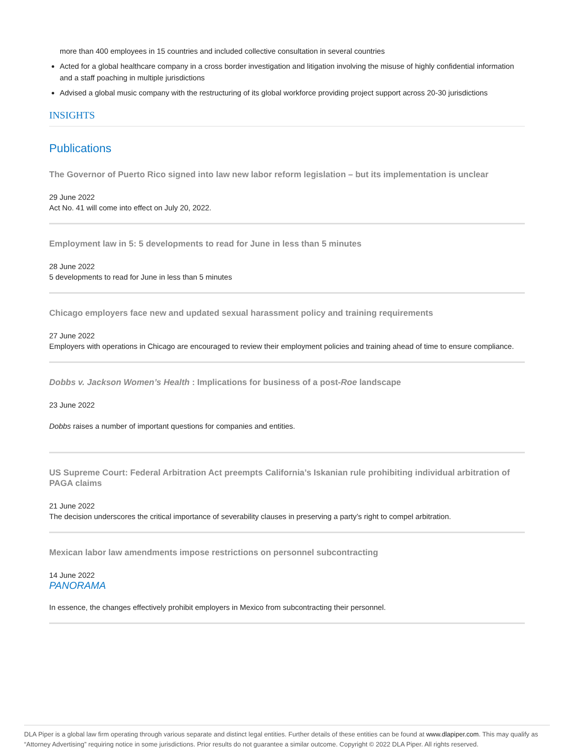more than 400 employees in 15 countries and included collective consultation in several countries
Acted for a global healthcare company in a cross border investigation and litigation involving the misuse of highly confidential information and a staff poaching in multiple jurisdictions
Advised a global music company with the restructuring of its global workforce providing project support across 20-30 jurisdictions
INSIGHTS
Publications
The Governor of Puerto Rico signed into law new labor reform legislation – but its implementation is unclear
29 June 2022
Act No. 41 will come into effect on July 20, 2022.
Employment law in 5: 5 developments to read for June in less than 5 minutes
28 June 2022
5 developments to read for June in less than 5 minutes
Chicago employers face new and updated sexual harassment policy and training requirements
27 June 2022
Employers with operations in Chicago are encouraged to review their employment policies and training ahead of time to ensure compliance.
Dobbs v. Jackson Women’s Health : Implications for business of a post-Roe landscape
23 June 2022
Dobbs raises a number of important questions for companies and entities.
US Supreme Court: Federal Arbitration Act preempts California’s Iskanian rule prohibiting individual arbitration of PAGA claims
21 June 2022
The decision underscores the critical importance of severability clauses in preserving a party’s right to compel arbitration.
Mexican labor law amendments impose restrictions on personnel subcontracting
14 June 2022
PANORAMA
In essence, the changes effectively prohibit employers in Mexico from subcontracting their personnel.
DLA Piper is a global law firm operating through various separate and distinct legal entities. Further details of these entities can be found at www.dlapiper.com. This may qualify as “Attorney Advertising” requiring notice in some jurisdictions. Prior results do not guarantee a similar outcome. Copyright © 2022 DLA Piper. All rights reserved.